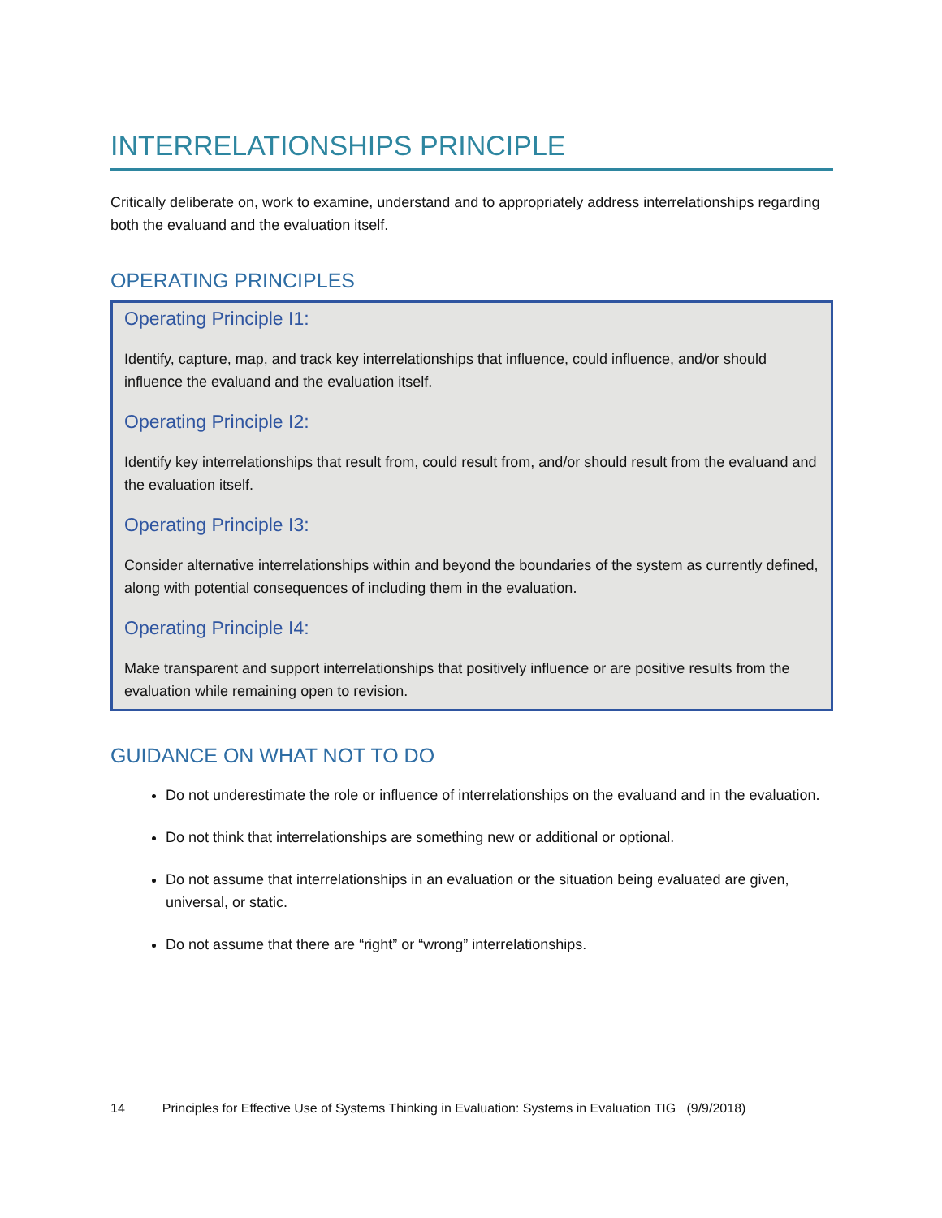INTERRELATIONSHIPS PRINCIPLE
Critically deliberate on, work to examine, understand and to appropriately address interrelationships regarding both the evaluand and the evaluation itself.
OPERATING PRINCIPLES
Operating Principle I1:
Identify, capture, map, and track key interrelationships that influence, could influence, and/or should influence the evaluand and the evaluation itself.
Operating Principle I2:
Identify key interrelationships that result from, could result from, and/or should result from the evaluand and the evaluation itself.
Operating Principle I3:
Consider alternative interrelationships within and beyond the boundaries of the system as currently defined, along with potential consequences of including them in the evaluation.
Operating Principle I4:
Make transparent and support interrelationships that positively influence or are positive results from the evaluation while remaining open to revision.
GUIDANCE ON WHAT NOT TO DO
Do not underestimate the role or influence of interrelationships on the evaluand and in the evaluation.
Do not think that interrelationships are something new or additional or optional.
Do not assume that interrelationships in an evaluation or the situation being evaluated are given, universal, or static.
Do not assume that there are “right” or “wrong” interrelationships.
14 Principles for Effective Use of Systems Thinking in Evaluation: Systems in Evaluation TIG (9/9/2018)